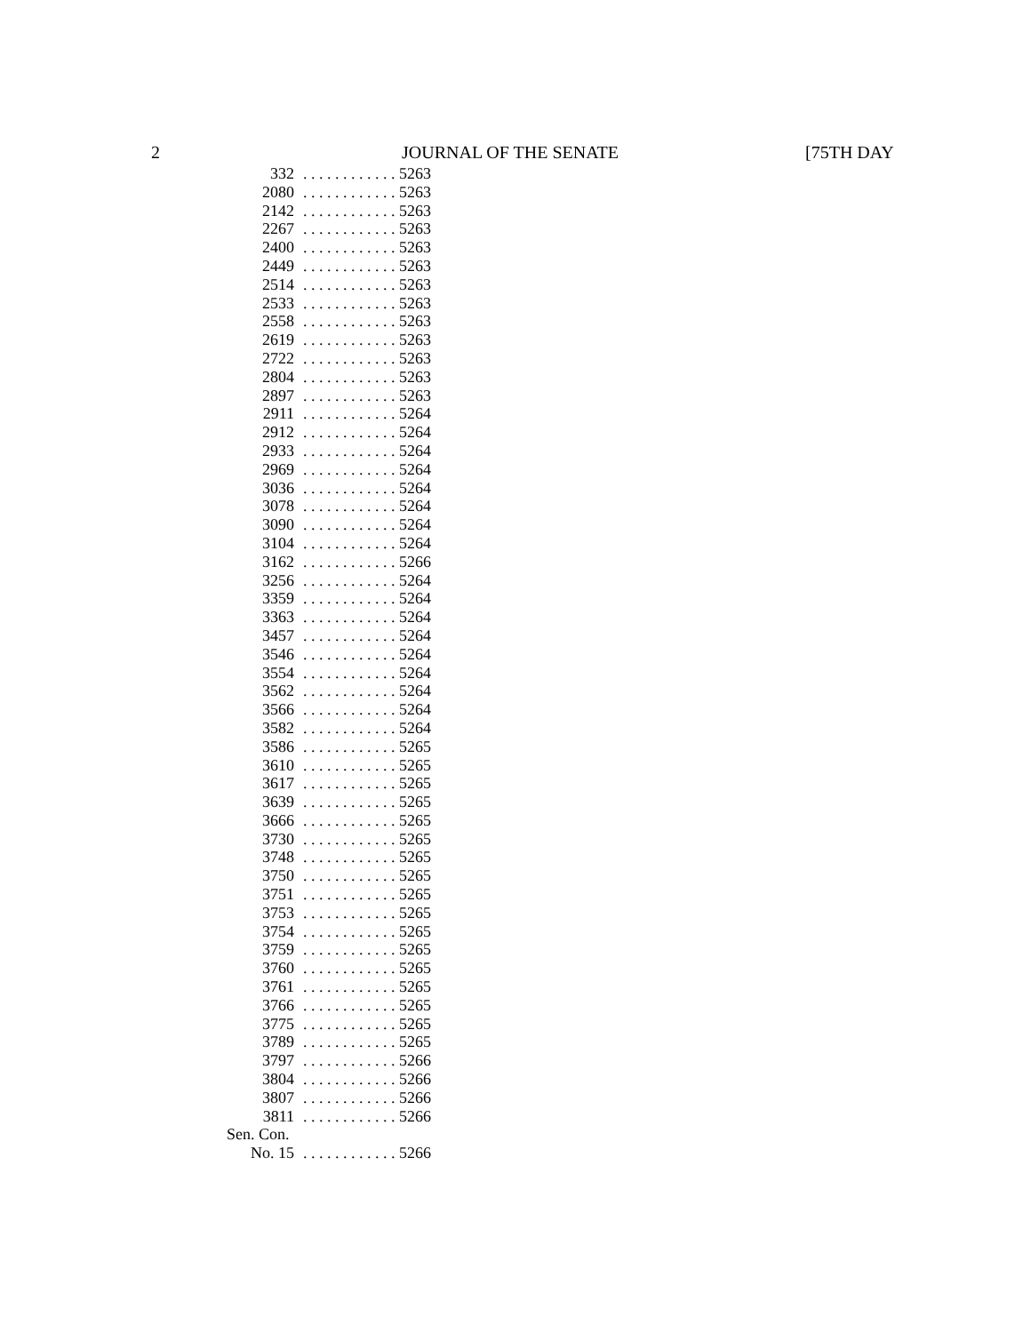2 JOURNAL OF THE SENATE [75TH DAY
| 332 | . . . . . . . . . . . . 5263 |
| 2080 | . . . . . . . . . . . . 5263 |
| 2142 | . . . . . . . . . . . . 5263 |
| 2267 | . . . . . . . . . . . . 5263 |
| 2400 | . . . . . . . . . . . . 5263 |
| 2449 | . . . . . . . . . . . . 5263 |
| 2514 | . . . . . . . . . . . . 5263 |
| 2533 | . . . . . . . . . . . . 5263 |
| 2558 | . . . . . . . . . . . . 5263 |
| 2619 | . . . . . . . . . . . . 5263 |
| 2722 | . . . . . . . . . . . . 5263 |
| 2804 | . . . . . . . . . . . . 5263 |
| 2897 | . . . . . . . . . . . . 5263 |
| 2911 | . . . . . . . . . . . . 5264 |
| 2912 | . . . . . . . . . . . . 5264 |
| 2933 | . . . . . . . . . . . . 5264 |
| 2969 | . . . . . . . . . . . . 5264 |
| 3036 | . . . . . . . . . . . . 5264 |
| 3078 | . . . . . . . . . . . . 5264 |
| 3090 | . . . . . . . . . . . . 5264 |
| 3104 | . . . . . . . . . . . . 5264 |
| 3162 | . . . . . . . . . . . . 5266 |
| 3256 | . . . . . . . . . . . . 5264 |
| 3359 | . . . . . . . . . . . . 5264 |
| 3363 | . . . . . . . . . . . . 5264 |
| 3457 | . . . . . . . . . . . . 5264 |
| 3546 | . . . . . . . . . . . . 5264 |
| 3554 | . . . . . . . . . . . . 5264 |
| 3562 | . . . . . . . . . . . . 5264 |
| 3566 | . . . . . . . . . . . . 5264 |
| 3582 | . . . . . . . . . . . . 5264 |
| 3586 | . . . . . . . . . . . . 5265 |
| 3610 | . . . . . . . . . . . . 5265 |
| 3617 | . . . . . . . . . . . . 5265 |
| 3639 | . . . . . . . . . . . . 5265 |
| 3666 | . . . . . . . . . . . . 5265 |
| 3730 | . . . . . . . . . . . . 5265 |
| 3748 | . . . . . . . . . . . . 5265 |
| 3750 | . . . . . . . . . . . . 5265 |
| 3751 | . . . . . . . . . . . . 5265 |
| 3753 | . . . . . . . . . . . . 5265 |
| 3754 | . . . . . . . . . . . . 5265 |
| 3759 | . . . . . . . . . . . . 5265 |
| 3760 | . . . . . . . . . . . . 5265 |
| 3761 | . . . . . . . . . . . . 5265 |
| 3766 | . . . . . . . . . . . . 5265 |
| 3775 | . . . . . . . . . . . . 5265 |
| 3789 | . . . . . . . . . . . . 5265 |
| 3797 | . . . . . . . . . . . . 5266 |
| 3804 | . . . . . . . . . . . . 5266 |
| 3807 | . . . . . . . . . . . . 5266 |
| 3811 | . . . . . . . . . . . . 5266 |
| Sen. Con. | |
| No. 15 | . . . . . . . . . . . . 5266 |